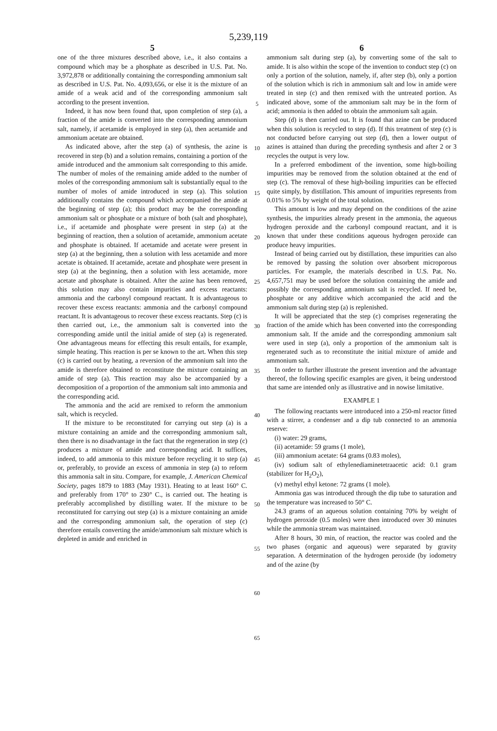5,239,119
5
one of the three mixtures described above, i.e., it also contains a compound which may be a phosphate as described in U.S. Pat. No. 3,972,878 or additionally containing the corresponding ammonium salt as described in U.S. Pat. No. 4,093,656, or else it is the mixture of an amide of a weak acid and of the corresponding ammonium salt according to the present invention.
Indeed, it has now been found that, upon completion of step (a), a fraction of the amide is converted into the corresponding ammonium salt, namely, if acetamide is employed in step (a), then acetamide and ammonium acetate are obtained.
As indicated above, after the step (a) of synthesis, the azine is recovered in step (b) and a solution remains, containing a portion of the amide introduced and the ammonium salt corresponding to this amide. The number of moles of the remaining amide added to the number of moles of the corresponding ammonium salt is substantially equal to the number of moles of amide introduced in step (a). This solution additionally contains the compound which accompanied the amide at the beginning of step (a); this product may be the corresponding ammonium salt or phosphate or a mixture of both (salt and phosphate), i.e., if acetamide and phosphate were present in step (a) at the beginning of reaction, then a solution of acetamide, ammonium acetate and phosphate is obtained. If acetamide and acetate were present in step (a) at the beginning, then a solution with less acetamide and more acetate is obtained. If acetamide, acetate and phosphate were present in step (a) at the beginning, then a solution with less acetamide, more acetate and phosphate is obtained. After the azine has been removed, this solution may also contain impurities and excess reactants: ammonia and the carbonyl compound reactant. It is advantageous to recover these excess reactants: ammonia and the carbonyl compound reactant. It is advantageous to recover these excess reactants. Step (c) is then carried out, i.e., the ammonium salt is converted into the corresponding amide until the initial amide of step (a) is regenerated. One advantageous means for effecting this result entails, for example, simple heating. This reaction is per se known to the art. When this step (c) is carried out by heating, a reversion of the ammonium salt into the amide is therefore obtained to reconstitute the mixture containing an amide of step (a). This reaction may also be accompanied by a decomposition of a proportion of the ammonium salt into ammonia and the corresponding acid.
The ammonia and the acid are remixed to reform the ammonium salt, which is recycled.
If the mixture to be reconstituted for carrying out step (a) is a mixture containing an amide and the corresponding ammonium salt, then there is no disadvantage in the fact that the regeneration in step (c) produces a mixture of amide and corresponding acid. It suffices, indeed, to add ammonia to this mixture before recycling it to step (a) or, preferably, to provide an excess of ammonia in step (a) to reform this ammonia salt in situ. Compare, for example, J. American Chemical Society, pages 1879 to 1883 (May 1931). Heating to at least 160° C. and preferably from 170° to 230° C., is carried out. The heating is preferably accomplished by distilling water. If the mixture to be reconstituted for carrying out step (a) is a mixture containing an amide and the corresponding ammonium salt, the operation of step (c) therefore entails converting the amide/ammonium salt mixture which is depleted in amide and enriched in
5
10
15
20
25
30
35
40
45
50
55
60
65
6
ammonium salt during step (a), by converting some of the salt to amide. It is also within the scope of the invention to conduct step (c) on only a portion of the solution, namely, if, after step (b), only a portion of the solution which is rich in ammonium salt and low in amide were treated in step (c) and then remixed with the untreated portion. As indicated above, some of the ammonium salt may be in the form of acid; ammonia is then added to obtain the ammonium salt again.
Step (d) is then carried out. It is found that azine can be produced when this solution is recycled to step (d). If this treatment of step (c) is not conducted before carrying out step (d), then a lower output of azines is attained than during the preceding synthesis and after 2 or 3 recycles the output is very low.
In a preferred embodiment of the invention, some high-boiling impurities may be removed from the solution obtained at the end of step (c). The removal of these high-boiling impurities can be effected quite simply, by distillation. This amount of impurities represents from 0.01% to 5% by weight of the total solution.
This amount is low and may depend on the conditions of the azine synthesis, the impurities already present in the ammonia, the aqueous hydrogen peroxide and the carbonyl compound reactant, and it is known that under these conditions aqueous hydrogen peroxide can produce heavy impurities.
Instead of being carried out by distillation, these impurities can also be removed by passing the solution over absorbent microporous particles. For example, the materials described in U.S. Pat. No. 4,657,751 may be used before the solution containing the amide and possibly the corresponding ammonium salt is recycled. If need be, phosphate or any additive which accompanied the acid and the ammonium salt during step (a) is replenished.
It will be appreciated that the step (c) comprises regenerating the fraction of the amide which has been converted into the corresponding ammonium salt. If the amide and the corresponding ammonium salt were used in step (a), only a proportion of the ammonium salt is regenerated such as to reconstitute the initial mixture of amide and ammonium salt.
In order to further illustrate the present invention and the advantage thereof, the following specific examples are given, it being understood that same are intended only as illustrative and in nowise limitative.
EXAMPLE 1
The following reactants were introduced into a 250-ml reactor fitted with a stirrer, a condenser and a dip tub connected to an ammonia reserve:
(i) water: 29 grams,
(ii) acetamide: 59 grams (1 mole),
(iii) ammonium acetate: 64 grams (0.83 moles),
(iv) sodium salt of ethylenediaminetetraacetic acid: 0.1 gram (stabilizer for H<sub>2</sub>O<sub>2</sub>),
(v) methyl ethyl ketone: 72 grams (1 mole).
Ammonia gas was introduced through the dip tube to saturation and the temperature was increased to 50° C.
24.3 grams of an aqueous solution containing 70% by weight of hydrogen peroxide (0.5 moles) were then introduced over 30 minutes while the ammonia stream was maintained.
After 8 hours, 30 min, of reaction, the reactor was cooled and the two phases (organic and aqueous) were separated by gravity separation. A determination of the hydrogen peroxide (by iodometry and of the azine (by